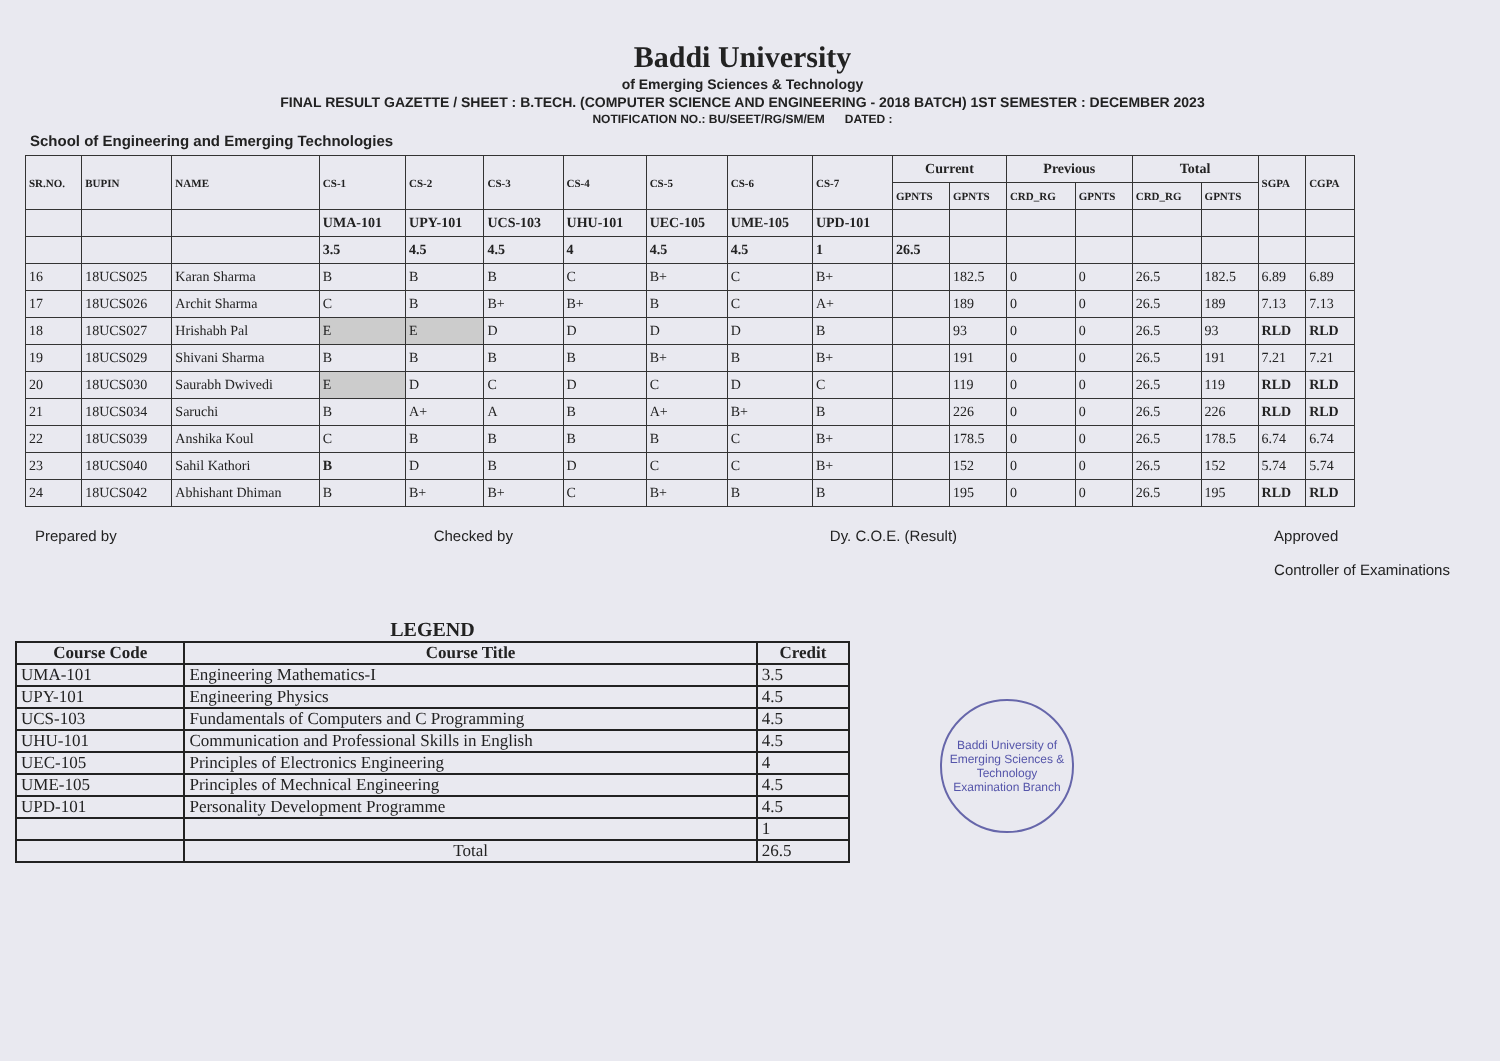Baddi University
of Emerging Sciences & Technology
FINAL RESULT GAZETTE / SHEET : B.TECH. (COMPUTER SCIENCE AND ENGINEERING - 2018 BATCH) 1ST SEMESTER : DECEMBER 2023
NOTIFICATION NO.: BU/SEET/RG/SM/EM DATED :
School of Engineering and Emerging Technologies
| SR.NO. | BUPIN | NAME | CS-1 | CS-2 | CS-3 | CS-4 | CS-5 | CS-6 | CS-7 | Current | | Previous | | Total | | SGPA | CGPA |
| --- | --- | --- | --- | --- | --- | --- | --- | --- | --- | --- | --- | --- | --- | --- | --- | --- | --- |
| | | | | | | | | | | GPNTS | GPNTS | CRD_RG | GPNTS | CRD_RG | GPNTS | | |
| | | | UMA-101 | UPY-101 | UCS-103 | UHU-101 | UEC-105 | UME-105 | UPD-101 | | | | | | | | |
| | | | 3.5 | 4.5 | 4.5 | 4 | 4.5 | 4.5 | 1 | 26.5 | | | | | | | |
| 16 | 18UCS025 | Karan Sharma | B | B | B | C | B+ | C | B+ | | 182.5 | 0 | 0 | 26.5 | 182.5 | 6.89 | 6.89 |
| 17 | 18UCS026 | Archit Sharma | C | B | B+ | B+ | B | C | A+ | | 189 | 0 | 0 | 26.5 | 189 | 7.13 | 7.13 |
| 18 | 18UCS027 | Hrishabh Pal | E | E | D | D | D | D | B | | 93 | 0 | 0 | 26.5 | 93 | RLD | RLD |
| 19 | 18UCS029 | Shivani Sharma | B | B | B | B | B+ | B | B+ | | 191 | 0 | 0 | 26.5 | 191 | 7.21 | 7.21 |
| 20 | 18UCS030 | Saurabh Dwivedi | E | D | C | D | C | D | C | | 119 | 0 | 0 | 26.5 | 119 | RLD | RLD |
| 21 | 18UCS034 | Saruchi | B | A+ | A | B | A+ | B+ | B | | 226 | 0 | 0 | 26.5 | 226 | RLD | RLD |
| 22 | 18UCS039 | Anshika Koul | C | B | B | B | B | C | B+ | | 178.5 | 0 | 0 | 26.5 | 178.5 | 6.74 | 6.74 |
| 23 | 18UCS040 | Sahil Kathori | B | D | B | D | C | C | B+ | | 152 | 0 | 0 | 26.5 | 152 | 5.74 | 5.74 |
| 24 | 18UCS042 | Abhishant Dhiman | B | B+ | B+ | C | B+ | B | B | | 195 | 0 | 0 | 26.5 | 195 | RLD | RLD |
Prepared by Checked by Dy. C.O.E. (Result) Approved
Controller of Examinations
LEGEND
| Course Code | Course Title | Credit |
| --- | --- | --- |
| UMA-101 | Engineering Mathematics-I | 3.5 |
| UPY-101 | Engineering Physics | 4.5 |
| UCS-103 | Fundamentals of Computers and C Programming | 4.5 |
| UHU-101 | Communication and Professional Skills in English | 4.5 |
| UEC-105 | Principles of Electronics Engineering | 4 |
| UME-105 | Principles of Mechnical Engineering | 4.5 |
| UPD-101 | Personality Development Programme | 4.5 |
| | | 1 |
| | Total | 26.5 |
Baddi University of Emerging Sciences & Technology
Examination Branch